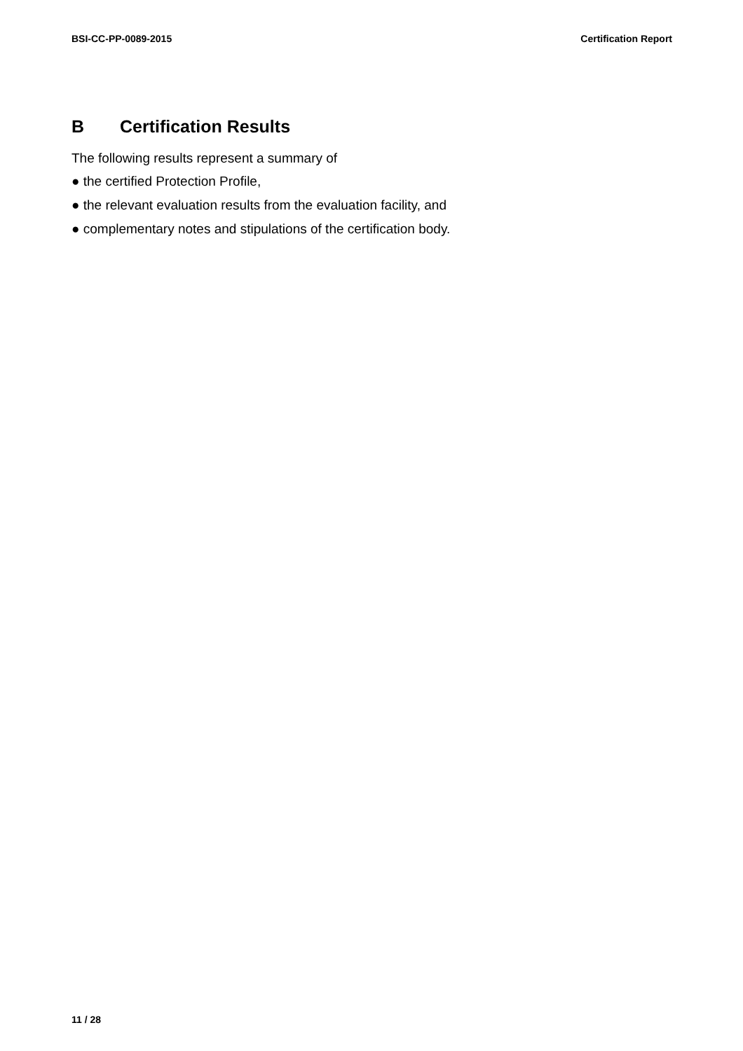BSI-CC-PP-0089-2015 Certification Report
B Certification Results
The following results represent a summary of
● the certified Protection Profile,
● the relevant evaluation results from the evaluation facility, and
● complementary notes and stipulations of the certification body.
11 / 28